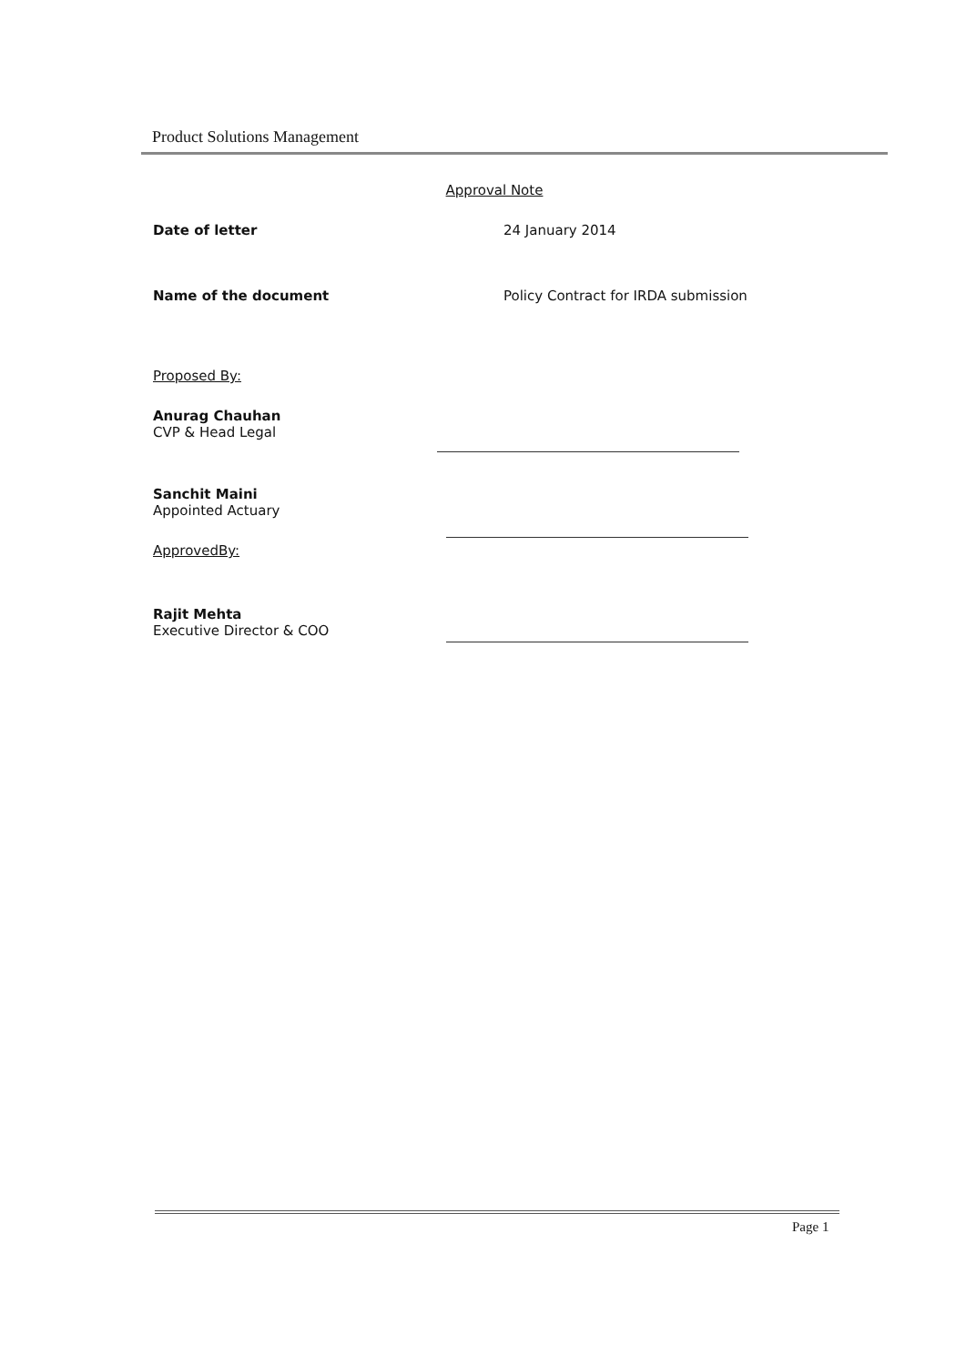Product Solutions Management
Approval Note
Date of letter 24 January 2014
Name of the document Policy Contract for IRDA submission
Proposed By:
Anurag Chauhan
CVP & Head Legal
Sanchit Maini
Appointed Actuary
ApprovedBy:
Rajit Mehta
Executive Director & COO
Page 1